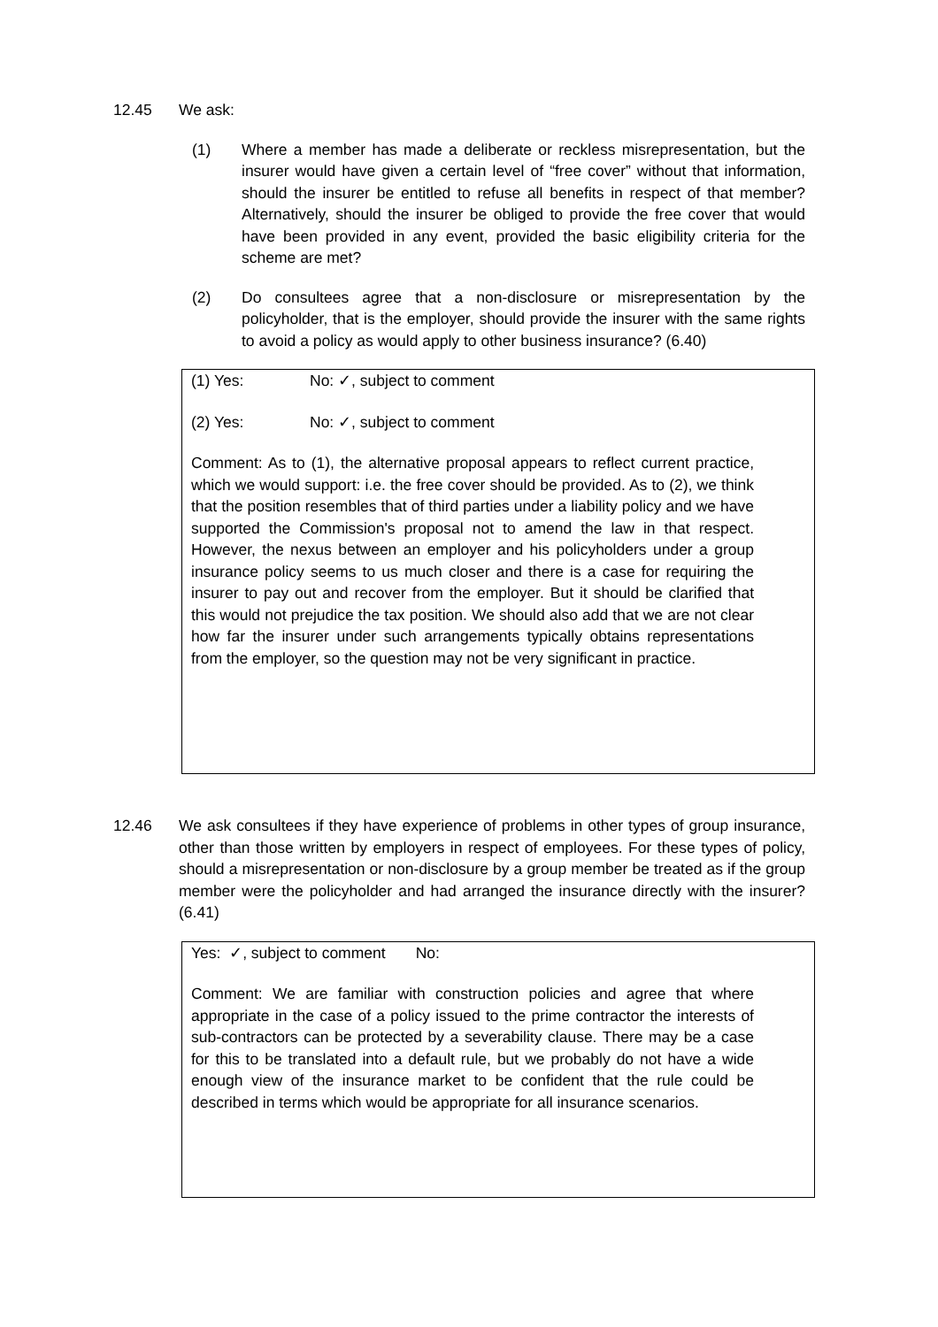12.45 We ask:
(1) Where a member has made a deliberate or reckless misrepresentation, but the insurer would have given a certain level of “free cover” without that information, should the insurer be entitled to refuse all benefits in respect of that member? Alternatively, should the insurer be obliged to provide the free cover that would have been provided in any event, provided the basic eligibility criteria for the scheme are met?
(2) Do consultees agree that a non-disclosure or misrepresentation by the policyholder, that is the employer, should provide the insurer with the same rights to avoid a policy as would apply to other business insurance? (6.40)
(1) Yes: No: ✓, subject to comment
(2) Yes: No: ✓, subject to comment
Comment: As to (1), the alternative proposal appears to reflect current practice, which we would support: i.e. the free cover should be provided. As to (2), we think that the position resembles that of third parties under a liability policy and we have supported the Commission's proposal not to amend the law in that respect. However, the nexus between an employer and his policyholders under a group insurance policy seems to us much closer and there is a case for requiring the insurer to pay out and recover from the employer. But it should be clarified that this would not prejudice the tax position. We should also add that we are not clear how far the insurer under such arrangements typically obtains representations from the employer, so the question may not be very significant in practice.
12.46 We ask consultees if they have experience of problems in other types of group insurance, other than those written by employers in respect of employees. For these types of policy, should a misrepresentation or non-disclosure by a group member be treated as if the group member were the policyholder and had arranged the insurance directly with the insurer? (6.41)
Yes: ✓, subject to comment No:
Comment: We are familiar with construction policies and agree that where appropriate in the case of a policy issued to the prime contractor the interests of sub-contractors can be protected by a severability clause. There may be a case for this to be translated into a default rule, but we probably do not have a wide enough view of the insurance market to be confident that the rule could be described in terms which would be appropriate for all insurance scenarios.